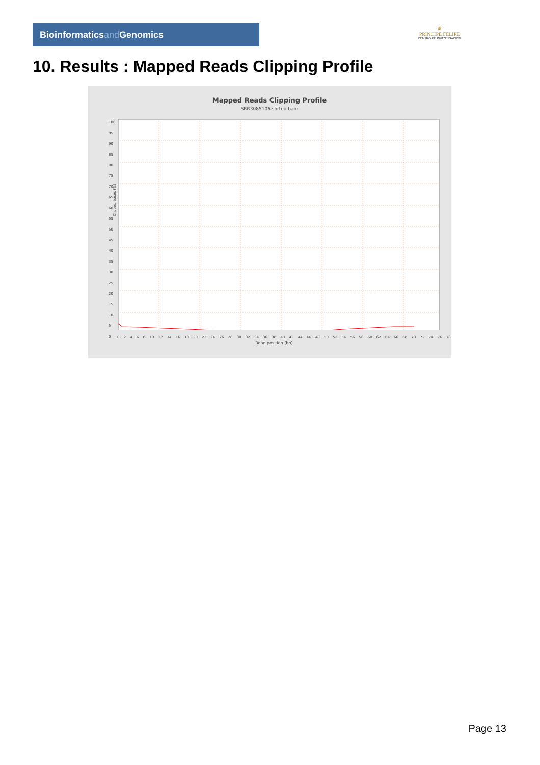Bioinformaticsand Genomics
♛
PRINCIPE FELIPE
CENTRO DE INVESTIGACION
10. Results : Mapped Reads Clipping Profile
Mapped Reads Clipping Profile
SRR3085106.sorted.bam
Clipped bases (%)
100
95
90
85
80
75
70
65
60
55
50
45
40
35
30
25
20
15
10
5
0
0 2 4 6 8 10 12 14 16 18 20 22 24 26 28 30 32 34 36 38 40 42 44 46 48 50 52 54 56 58 60 62 64 66 68 70 72 74 76 78
Read position (bp)
Page 13